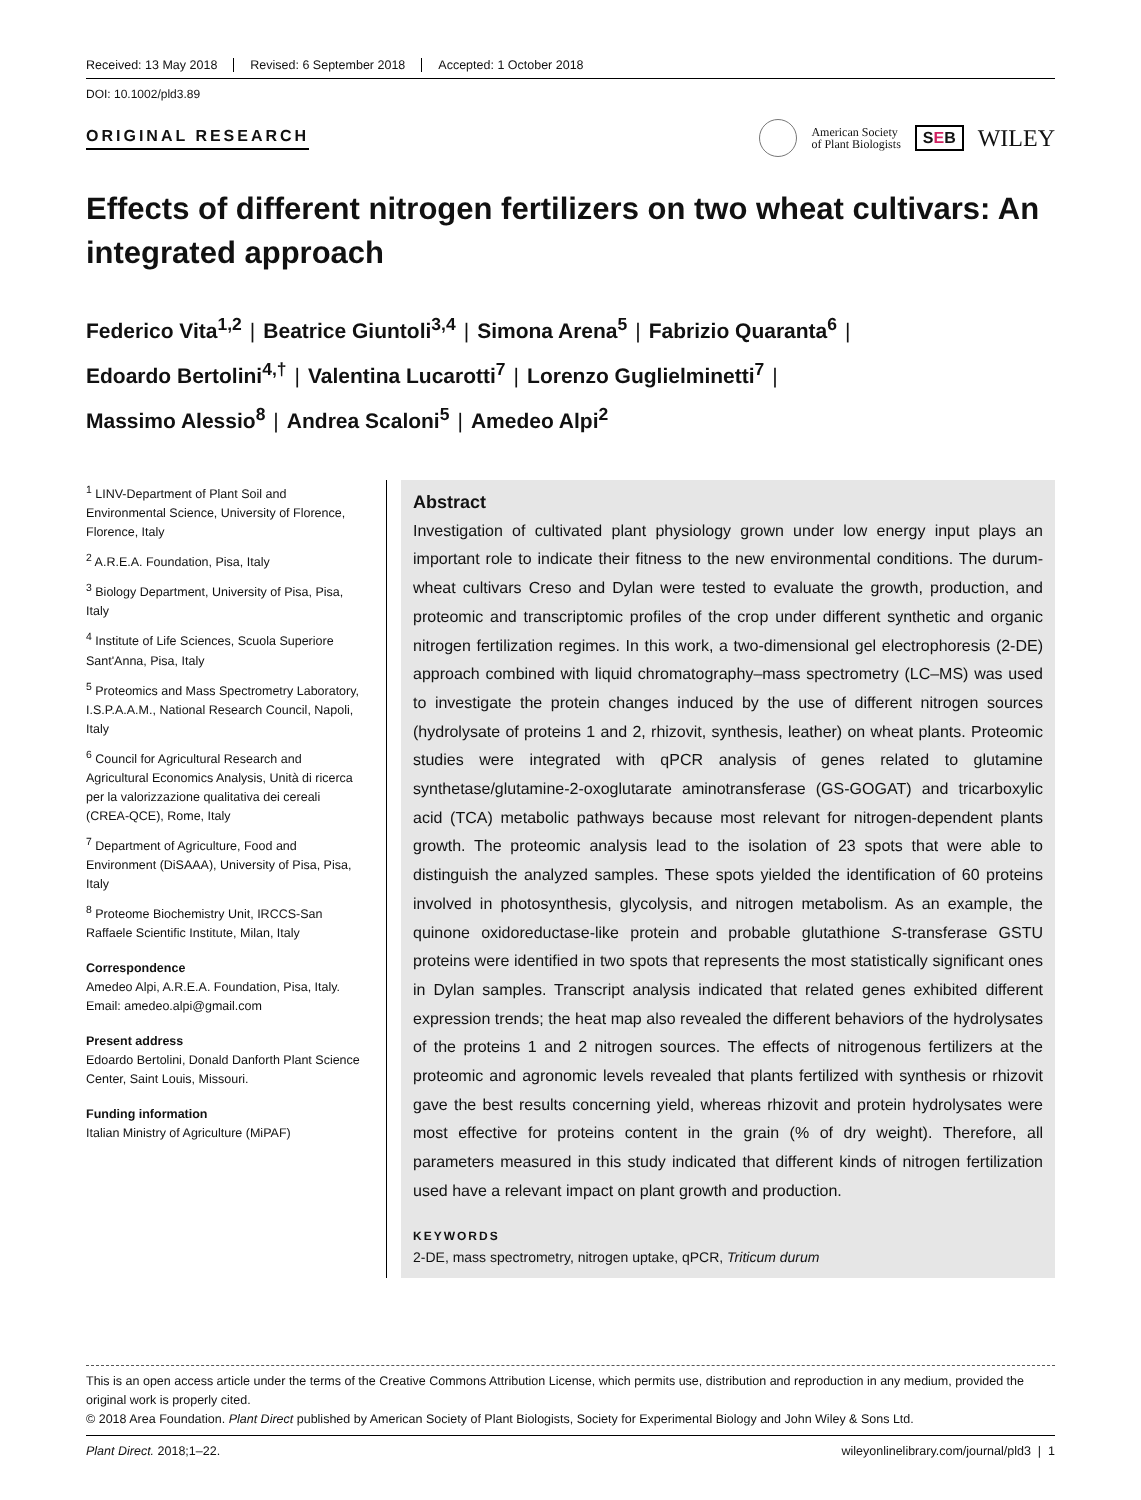Received: 13 May 2018 Revised: 6 September 2018 Accepted: 1 October 2018
DOI: 10.1002/pld3.89
ORIGINAL RESEARCH
American Society
of Plant Biologists
SEB
WILEY
Effects of different nitrogen fertilizers on two wheat cultivars: An integrated approach
Federico Vita<sup>1,2</sup> | Beatrice Giuntoli<sup>3,4</sup> | Simona Arena<sup>5</sup> | Fabrizio Quaranta<sup>6</sup> |
Edoardo Bertolini<sup>4,†</sup> | Valentina Lucarotti<sup>7</sup> | Lorenzo Guglielminetti<sup>7</sup> |
Massimo Alessio<sup>8</sup> | Andrea Scaloni<sup>5</sup> | Amedeo Alpi<sup>2</sup>
<sup>1</sup> LINV-Department of Plant Soil and Environmental Science, University of Florence, Florence, Italy
<sup>2</sup> A.R.E.A. Foundation, Pisa, Italy
<sup>3</sup> Biology Department, University of Pisa, Pisa, Italy
<sup>4</sup> Institute of Life Sciences, Scuola Superiore Sant'Anna, Pisa, Italy
<sup>5</sup> Proteomics and Mass Spectrometry Laboratory, I.S.P.A.A.M., National Research Council, Napoli, Italy
<sup>6</sup> Council for Agricultural Research and Agricultural Economics Analysis, Unità di ricerca per la valorizzazione qualitativa dei cereali (CREA-QCE), Rome, Italy
<sup>7</sup> Department of Agriculture, Food and Environment (DiSAAA), University of Pisa, Pisa, Italy
<sup>8</sup> Proteome Biochemistry Unit, IRCCS-San Raffaele Scientific Institute, Milan, Italy
Correspondence
Amedeo Alpi, A.R.E.A. Foundation, Pisa, Italy. Email: amedeo.alpi@gmail.com
Present address
Edoardo Bertolini, Donald Danforth Plant Science Center, Saint Louis, Missouri.
Funding information
Italian Ministry of Agriculture (MiPAF)
Abstract
Investigation of cultivated plant physiology grown under low energy input plays an important role to indicate their fitness to the new environmental conditions. The durum-wheat cultivars Creso and Dylan were tested to evaluate the growth, production, and proteomic and transcriptomic profiles of the crop under different synthetic and organic nitrogen fertilization regimes. In this work, a two-dimensional gel electrophoresis (2-DE) approach combined with liquid chromatography–mass spectrometry (LC–MS) was used to investigate the protein changes induced by the use of different nitrogen sources (hydrolysate of proteins 1 and 2, rhizovit, synthesis, leather) on wheat plants. Proteomic studies were integrated with qPCR analysis of genes related to glutamine synthetase/glutamine-2-oxoglutarate aminotransferase (GS-GOGAT) and tricarboxylic acid (TCA) metabolic pathways because most relevant for nitrogen-dependent plants growth. The proteomic analysis lead to the isolation of 23 spots that were able to distinguish the analyzed samples. These spots yielded the identification of 60 proteins involved in photosynthesis, glycolysis, and nitrogen metabolism. As an example, the quinone oxidoreductase-like protein and probable glutathione S-transferase GSTU proteins were identified in two spots that represents the most statistically significant ones in Dylan samples. Transcript analysis indicated that related genes exhibited different expression trends; the heat map also revealed the different behaviors of the hydrolysates of the proteins 1 and 2 nitrogen sources. The effects of nitrogenous fertilizers at the proteomic and agronomic levels revealed that plants fertilized with synthesis or rhizovit gave the best results concerning yield, whereas rhizovit and protein hydrolysates were most effective for proteins content in the grain (% of dry weight). Therefore, all parameters measured in this study indicated that different kinds of nitrogen fertilization used have a relevant impact on plant growth and production.
KEYWORDS
2-DE, mass spectrometry, nitrogen uptake, qPCR, Triticum durum
This is an open access article under the terms of the Creative Commons Attribution License, which permits use, distribution and reproduction in any medium, provided the original work is properly cited.
© 2018 Area Foundation. Plant Direct published by American Society of Plant Biologists, Society for Experimental Biology and John Wiley & Sons Ltd.
Plant Direct. 2018;1–22. wileyonlinelibrary.com/journal/pld3 | 1